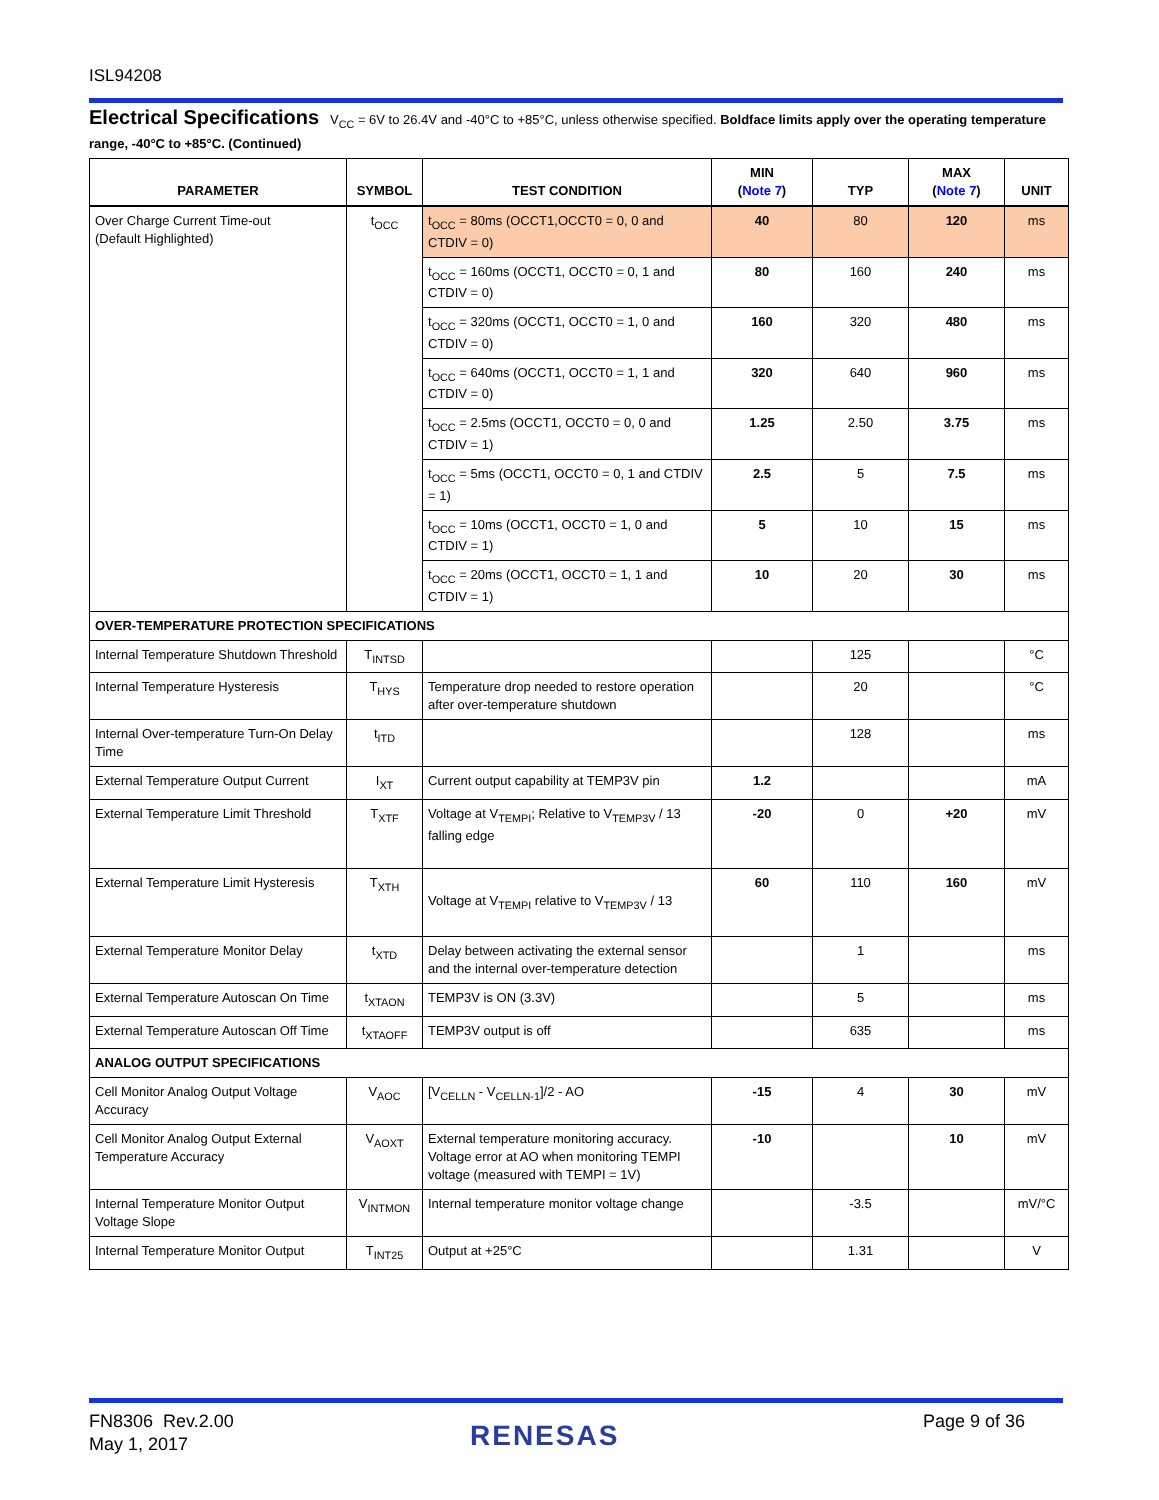ISL94208
Electrical Specifications V<sub>CC</sub> = 6V to 26.4V and -40°C to +85°C, unless otherwise specified. Boldface limits apply over the operating temperature range, -40°C to +85°C. (Continued)
| PARAMETER | SYMBOL | TEST CONDITION | MIN ( Note 7 ) | TYP | MAX ( Note 7 ) | UNIT |
| --- | --- | --- | --- | --- | --- | --- |
| Over Charge Current Time-out (Default Highlighted) | t<sub>OCC</sub> | t<sub>OCC</sub> = 80ms (OCCT1,OCCT0 = 0, 0 and CTDIV = 0) | 40 | 80 | 120 | ms |
| | | t<sub>OCC</sub> = 160ms (OCCT1, OCCT0 = 0, 1 and CTDIV = 0) | 80 | 160 | 240 | ms |
| | | t<sub>OCC</sub> = 320ms (OCCT1, OCCT0 = 1, 0 and CTDIV = 0) | 160 | 320 | 480 | ms |
| | | t<sub>OCC</sub> = 640ms (OCCT1, OCCT0 = 1, 1 and CTDIV = 0) | 320 | 640 | 960 | ms |
| | | t<sub>OCC</sub> = 2.5ms (OCCT1, OCCT0 = 0, 0 and CTDIV = 1) | 1.25 | 2.50 | 3.75 | ms |
| | | t<sub>OCC</sub> = 5ms (OCCT1, OCCT0 = 0, 1 and CTDIV = 1) | 2.5 | 5 | 7.5 | ms |
| | | t<sub>OCC</sub> = 10ms (OCCT1, OCCT0 = 1, 0 and CTDIV = 1) | 5 | 10 | 15 | ms |
| | | t<sub>OCC</sub> = 20ms (OCCT1, OCCT0 = 1, 1 and CTDIV = 1) | 10 | 20 | 30 | ms |
| OVER-TEMPERATURE PROTECTION SPECIFICATIONS | | | | | | |
| Internal Temperature Shutdown Threshold | T<sub>INTSD</sub> | | | 125 | | °C |
| Internal Temperature Hysteresis | T<sub>HYS</sub> | Temperature drop needed to restore operation after over-temperature shutdown | | 20 | | °C |
| Internal Over-temperature Turn-On Delay Time | t<sub>ITD</sub> | | | 128 | | ms |
| External Temperature Output Current | I<sub>XT</sub> | Current output capability at TEMP3V pin | 1.2 | | | mA |
| External Temperature Limit Threshold | T<sub>XTF</sub> | Voltage at V<sub>TEMPI</sub>; Relative to V<sub>TEMP3V</sub> / 13 falling edge | -20 | 0 | +20 | mV |
| External Temperature Limit Hysteresis | T<sub>XTH</sub> | Voltage at V<sub>TEMPI</sub> relative to V<sub>TEMP3V</sub> / 13 | 60 | 110 | 160 | mV |
| External Temperature Monitor Delay | t<sub>XTD</sub> | Delay between activating the external sensor and the internal over-temperature detection | | 1 | | ms |
| External Temperature Autoscan On Time | t<sub>XTAON</sub> | TEMP3V is ON (3.3V) | | 5 | | ms |
| External Temperature Autoscan Off Time | t<sub>XTAOFF</sub> | TEMP3V output is off | | 635 | | ms |
| ANALOG OUTPUT SPECIFICATIONS | | | | | | |
| Cell Monitor Analog Output Voltage Accuracy | V<sub>AOC</sub> | [V<sub>CELLN</sub> - V<sub>CELLN-1</sub>]/2 - AO | -15 | 4 | 30 | mV |
| Cell Monitor Analog Output External Temperature Accuracy | V<sub>AOXT</sub> | External temperature monitoring accuracy. Voltage error at AO when monitoring TEMPI voltage (measured with TEMPI = 1V) | -10 | | 10 | mV |
| Internal Temperature Monitor Output Voltage Slope | V<sub>INTMON</sub> | Internal temperature monitor voltage change | | -3.5 | | mV/°C |
| Internal Temperature Monitor Output | T<sub>INT25</sub> | Output at +25°C | | 1.31 | | V |
FN8306 Rev.2.00
May 1, 2017
RENESAS Page 9 of 36